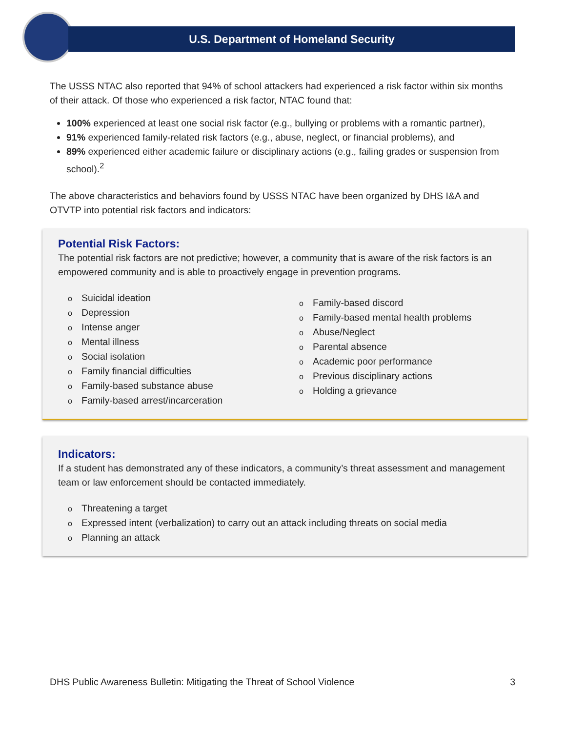U.S. Department of Homeland Security
The USSS NTAC also reported that 94% of school attackers had experienced a risk factor within six months of their attack. Of those who experienced a risk factor, NTAC found that:
100% experienced at least one social risk factor (e.g., bullying or problems with a romantic partner),
91% experienced family-related risk factors (e.g., abuse, neglect, or financial problems), and
89% experienced either academic failure or disciplinary actions (e.g., failing grades or suspension from school).<sup>2</sup>
The above characteristics and behaviors found by USSS NTAC have been organized by DHS I&A and OTVTP into potential risk factors and indicators:
Potential Risk Factors:
The potential risk factors are not predictive; however, a community that is aware of the risk factors is an empowered community and is able to proactively engage in prevention programs.
o Suicidal ideation
o Depression
o Intense anger
o Mental illness
o Social isolation
o Family financial difficulties
o Family-based substance abuse
o Family-based arrest/incarceration
o Family-based discord
o Family-based mental health problems
o Abuse/Neglect
o Parental absence
o Academic poor performance
o Previous disciplinary actions
o Holding a grievance
Indicators:
If a student has demonstrated any of these indicators, a community’s threat assessment and management team or law enforcement should be contacted immediately.
o Threatening a target
o Expressed intent (verbalization) to carry out an attack including threats on social media
o Planning an attack
DHS Public Awareness Bulletin: Mitigating the Threat of School Violence 3